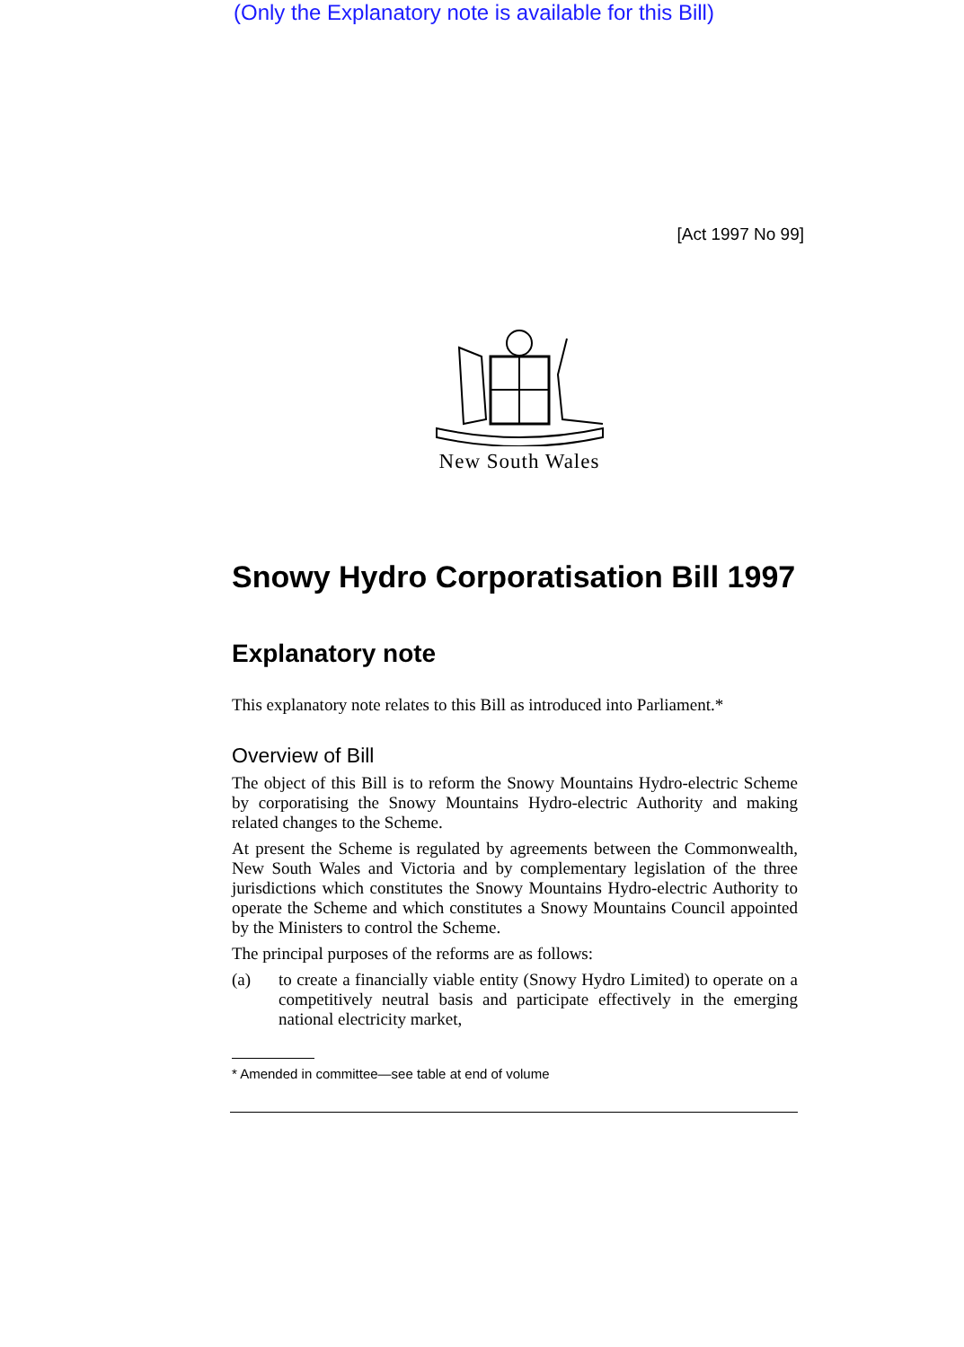(Only the Explanatory note is available for this Bill)
[Act 1997 No 99]
New South Wales
Snowy Hydro Corporatisation Bill 1997
Explanatory note
This explanatory note relates to this Bill as introduced into Parliament.*
Overview of Bill
The object of this Bill is to reform the Snowy Mountains Hydro-electric Scheme by corporatising the Snowy Mountains Hydro-electric Authority and making related changes to the Scheme.
At present the Scheme is regulated by agreements between the Commonwealth, New South Wales and Victoria and by complementary legislation of the three jurisdictions which constitutes the Snowy Mountains Hydro-electric Authority to operate the Scheme and which constitutes a Snowy Mountains Council appointed by the Ministers to control the Scheme.
The principal purposes of the reforms are as follows:
(a) to create a financially viable entity (Snowy Hydro Limited) to operate on a competitively neutral basis and participate effectively in the emerging national electricity market,
* Amended in committee—see table at end of volume